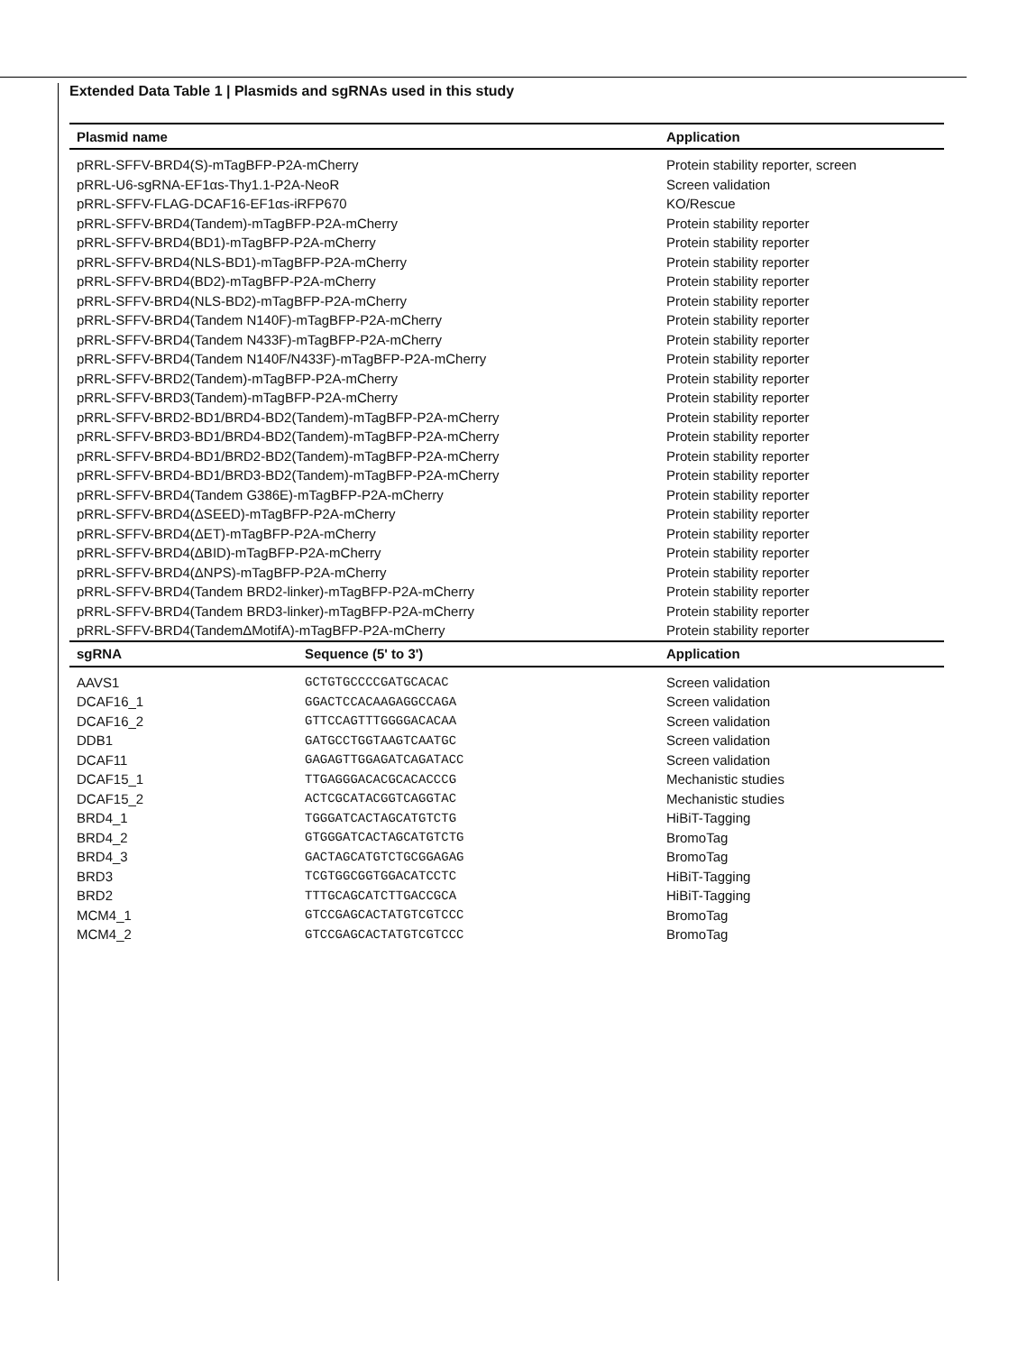Extended Data Table 1 | Plasmids and sgRNAs used in this study
| Plasmid name | | Application |
| --- | --- | --- |
| pRRL-SFFV-BRD4(S)-mTagBFP-P2A-mCherry | | Protein stability reporter, screen |
| pRRL-U6-sgRNA-EF1αs-Thy1.1-P2A-NeoR | | Screen validation |
| pRRL-SFFV-FLAG-DCAF16-EF1αs-iRFP670 | | KO/Rescue |
| pRRL-SFFV-BRD4(Tandem)-mTagBFP-P2A-mCherry | | Protein stability reporter |
| pRRL-SFFV-BRD4(BD1)-mTagBFP-P2A-mCherry | | Protein stability reporter |
| pRRL-SFFV-BRD4(NLS-BD1)-mTagBFP-P2A-mCherry | | Protein stability reporter |
| pRRL-SFFV-BRD4(BD2)-mTagBFP-P2A-mCherry | | Protein stability reporter |
| pRRL-SFFV-BRD4(NLS-BD2)-mTagBFP-P2A-mCherry | | Protein stability reporter |
| pRRL-SFFV-BRD4(Tandem N140F)-mTagBFP-P2A-mCherry | | Protein stability reporter |
| pRRL-SFFV-BRD4(Tandem N433F)-mTagBFP-P2A-mCherry | | Protein stability reporter |
| pRRL-SFFV-BRD4(Tandem N140F/N433F)-mTagBFP-P2A-mCherry | | Protein stability reporter |
| pRRL-SFFV-BRD2(Tandem)-mTagBFP-P2A-mCherry | | Protein stability reporter |
| pRRL-SFFV-BRD3(Tandem)-mTagBFP-P2A-mCherry | | Protein stability reporter |
| pRRL-SFFV-BRD2-BD1/BRD4-BD2(Tandem)-mTagBFP-P2A-mCherry | | Protein stability reporter |
| pRRL-SFFV-BRD3-BD1/BRD4-BD2(Tandem)-mTagBFP-P2A-mCherry | | Protein stability reporter |
| pRRL-SFFV-BRD4-BD1/BRD2-BD2(Tandem)-mTagBFP-P2A-mCherry | | Protein stability reporter |
| pRRL-SFFV-BRD4-BD1/BRD3-BD2(Tandem)-mTagBFP-P2A-mCherry | | Protein stability reporter |
| pRRL-SFFV-BRD4(Tandem G386E)-mTagBFP-P2A-mCherry | | Protein stability reporter |
| pRRL-SFFV-BRD4(ΔSEED)-mTagBFP-P2A-mCherry | | Protein stability reporter |
| pRRL-SFFV-BRD4(ΔET)-mTagBFP-P2A-mCherry | | Protein stability reporter |
| pRRL-SFFV-BRD4(ΔBID)-mTagBFP-P2A-mCherry | | Protein stability reporter |
| pRRL-SFFV-BRD4(ΔNPS)-mTagBFP-P2A-mCherry | | Protein stability reporter |
| pRRL-SFFV-BRD4(Tandem BRD2-linker)-mTagBFP-P2A-mCherry | | Protein stability reporter |
| pRRL-SFFV-BRD4(Tandem BRD3-linker)-mTagBFP-P2A-mCherry | | Protein stability reporter |
| pRRL-SFFV-BRD4(TandemΔMotifA)-mTagBFP-P2A-mCherry | | Protein stability reporter |
| sgRNA | Sequence (5' to 3') | Application |
| AAVS1 | GCTGTGCCCCGATGCACAC | Screen validation |
| DCAF16_1 | GGACTCCACAAGAGGCCAGA | Screen validation |
| DCAF16_2 | GTTCCAGTTTGGGGACACAA | Screen validation |
| DDB1 | GATGCCTGGTAAGTCAATGC | Screen validation |
| DCAF11 | GAGAGTTGGAGATCAGATACC | Screen validation |
| DCAF15_1 | TTGAGGGACACGCACACCCG | Mechanistic studies |
| DCAF15_2 | ACTCGCATACGGTCAGGTAC | Mechanistic studies |
| BRD4_1 | TGGGATCACTAGCATGTCTG | HiBiT-Tagging |
| BRD4_2 | GTGGGATCACTAGCATGTCTG | BromoTag |
| BRD4_3 | GACTAGCATGTCTGCGGAGAG | BromoTag |
| BRD3 | TCGTGGCGGTGGACATCCTC | HiBiT-Tagging |
| BRD2 | TTTGCAGCATCTTGACCGCA | HiBiT-Tagging |
| MCM4_1 | GTCCGAGCACTATGTCGTCCC | BromoTag |
| MCM4_2 | GTCCGAGCACTATGTCGTCCC | BromoTag |